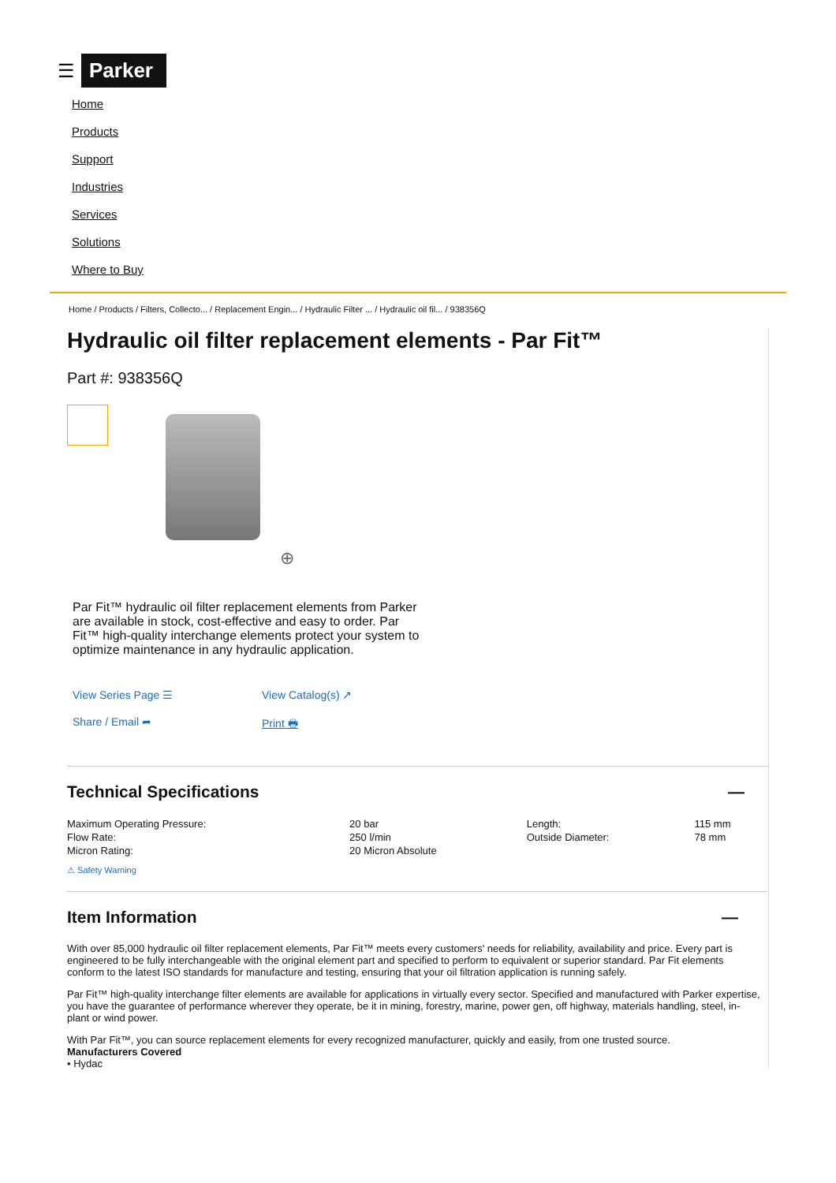☰ Parker
Home
Products
Support
Industries
Services
Solutions
Where to Buy
Home / Products / Filters, Collecto... / Replacement Engin... / Hydraulic Filter ... / Hydraulic oil fil... / 938356Q
Hydraulic oil filter replacement elements - Par Fit™
Part #: 938356Q
⊕
Par Fit™ hydraulic oil filter replacement elements from Parker are available in stock, cost-effective and easy to order. Par Fit™ high-quality interchange elements protect your system to optimize maintenance in any hydraulic application.
View Series Page ☰ View Catalog(s) ↗ Share / Email ➦ Print 🖶
Technical Specifications —
| Maximum Operating Pressure: | 20 bar | Length: | 115 mm |
| Flow Rate: | 250 l/min | Outside Diameter: | 78 mm |
| Micron Rating: | 20 Micron Absolute | | |
⚠ Safety Warning
Item Information —
With over 85,000 hydraulic oil filter replacement elements, Par Fit™ meets every customers' needs for reliability, availability and price. Every part is engineered to be fully interchangeable with the original element part and specified to perform to equivalent or superior standard. Par Fit elements conform to the latest ISO standards for manufacture and testing, ensuring that your oil filtration application is running safely.
Par Fit™ high-quality interchange filter elements are available for applications in virtually every sector. Specified and manufactured with Parker expertise, you have the guarantee of performance wherever they operate, be it in mining, forestry, marine, power gen, off highway, materials handling, steel, in-plant or wind power.
With Par Fit™, you can source replacement elements for every recognized manufacturer, quickly and easily, from one trusted source.
Manufacturers Covered
• Hydac